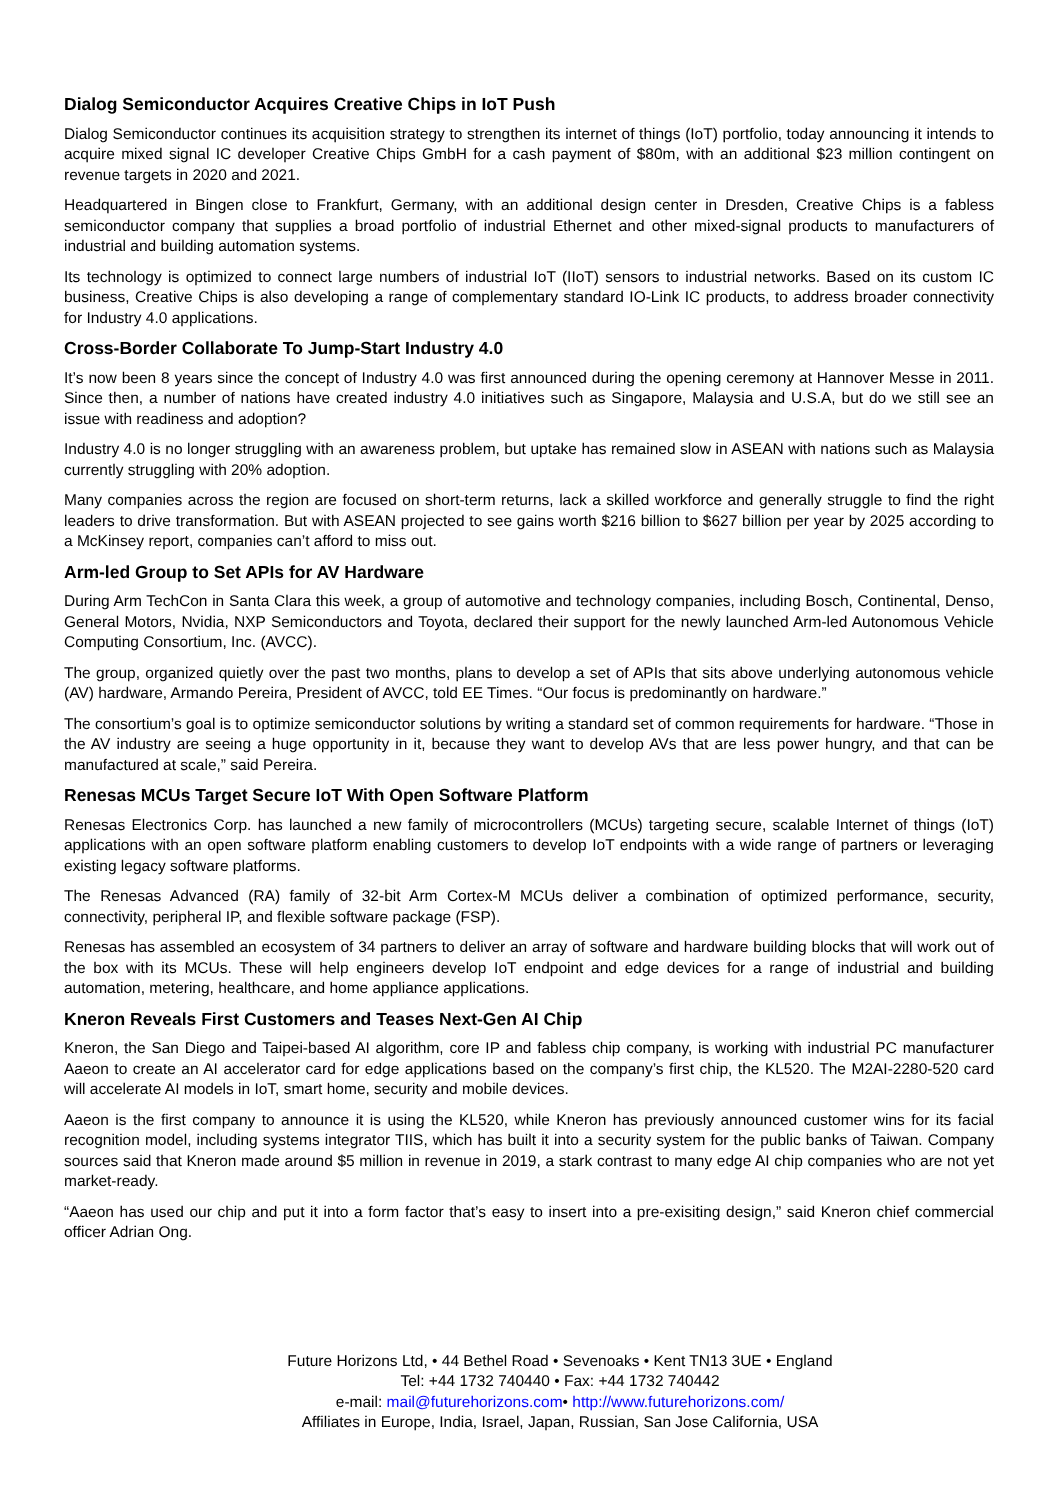Dialog Semiconductor Acquires Creative Chips in IoT Push
Dialog Semiconductor continues its acquisition strategy to strengthen its internet of things (IoT) portfolio, today announcing it intends to acquire mixed signal IC developer Creative Chips GmbH for a cash payment of $80m, with an additional $23 million contingent on revenue targets in 2020 and 2021.
Headquartered in Bingen close to Frankfurt, Germany, with an additional design center in Dresden, Creative Chips is a fabless semiconductor company that supplies a broad portfolio of industrial Ethernet and other mixed-signal products to manufacturers of industrial and building automation systems.
Its technology is optimized to connect large numbers of industrial IoT (IIoT) sensors to industrial networks. Based on its custom IC business, Creative Chips is also developing a range of complementary standard IO-Link IC products, to address broader connectivity for Industry 4.0 applications.
Cross-Border Collaborate To Jump-Start Industry 4.0
It’s now been 8 years since the concept of Industry 4.0 was first announced during the opening ceremony at Hannover Messe in 2011. Since then, a number of nations have created industry 4.0 initiatives such as Singapore, Malaysia and U.S.A, but do we still see an issue with readiness and adoption?
Industry 4.0 is no longer struggling with an awareness problem, but uptake has remained slow in ASEAN with nations such as Malaysia currently struggling with 20% adoption.
Many companies across the region are focused on short-term returns, lack a skilled workforce and generally struggle to find the right leaders to drive transformation. But with ASEAN projected to see gains worth $216 billion to $627 billion per year by 2025 according to a McKinsey report, companies can’t afford to miss out.
Arm-led Group to Set APIs for AV Hardware
During Arm TechCon in Santa Clara this week, a group of automotive and technology companies, including Bosch, Continental, Denso, General Motors, Nvidia, NXP Semiconductors and Toyota, declared their support for the newly launched Arm-led Autonomous Vehicle Computing Consortium, Inc. (AVCC).
The group, organized quietly over the past two months, plans to develop a set of APIs that sits above underlying autonomous vehicle (AV) hardware, Armando Pereira, President of AVCC, told EE Times. “Our focus is predominantly on hardware.”
The consortium’s goal is to optimize semiconductor solutions by writing a standard set of common requirements for hardware. “Those in the AV industry are seeing a huge opportunity in it, because they want to develop AVs that are less power hungry, and that can be manufactured at scale,” said Pereira.
Renesas MCUs Target Secure IoT With Open Software Platform
Renesas Electronics Corp. has launched a new family of microcontrollers (MCUs) targeting secure, scalable Internet of things (IoT) applications with an open software platform enabling customers to develop IoT endpoints with a wide range of partners or leveraging existing legacy software platforms.
The Renesas Advanced (RA) family of 32-bit Arm Cortex-M MCUs deliver a combination of optimized performance, security, connectivity, peripheral IP, and flexible software package (FSP).
Renesas has assembled an ecosystem of 34 partners to deliver an array of software and hardware building blocks that will work out of the box with its MCUs. These will help engineers develop IoT endpoint and edge devices for a range of industrial and building automation, metering, healthcare, and home appliance applications.
Kneron Reveals First Customers and Teases Next-Gen AI Chip
Kneron, the San Diego and Taipei-based AI algorithm, core IP and fabless chip company, is working with industrial PC manufacturer Aaeon to create an AI accelerator card for edge applications based on the company’s first chip, the KL520. The M2AI-2280-520 card will accelerate AI models in IoT, smart home, security and mobile devices.
Aaeon is the first company to announce it is using the KL520, while Kneron has previously announced customer wins for its facial recognition model, including systems integrator TIIS, which has built it into a security system for the public banks of Taiwan. Company sources said that Kneron made around $5 million in revenue in 2019, a stark contrast to many edge AI chip companies who are not yet market-ready.
“Aaeon has used our chip and put it into a form factor that’s easy to insert into a pre-exisiting design,” said Kneron chief commercial officer Adrian Ong.
Future Horizons Ltd, • 44 Bethel Road • Sevenoaks • Kent TN13 3UE • England
Tel: +44 1732 740440 • Fax: +44 1732 740442
e-mail: mail@futurehorizons.com• http://www.futurehorizons.com/
Affiliates in Europe, India, Israel, Japan, Russian, San Jose California, USA